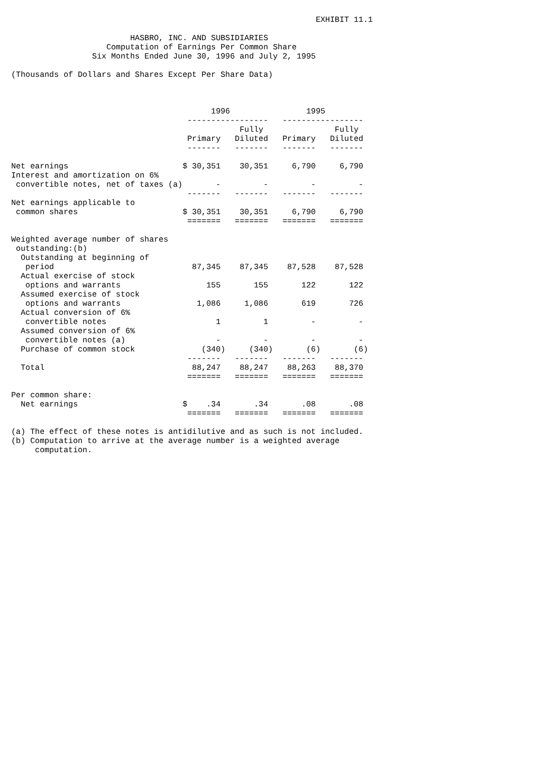EXHIBIT 11.1

                         HASBRO, INC. AND SUBSIDIARIES
                    Computation of Earnings Per Common Share
                 Six Months Ended June 30, 1996 and July 2, 1995

(Thousands of Dollars and Shares Except Per Share Data)



                                          1996                1995
                                     -----------------   -----------------
                                                Fully               Fully
                                     Primary   Diluted   Primary   Diluted
                                     -------   -------   -------   -------

Net earnings                        $ 30,351    30,351     6,790     6,790
Interest and amortization on 6%
 convertible notes, net of taxes (a)       -         -         -         -
                                     -------   -------   -------   -------
Net earnings applicable to
 common shares                      $ 30,351    30,351     6,790     6,790
                                     =======   =======   =======   =======

Weighted average number of shares
 outstanding:(b)
  Outstanding at beginning of
   period                             87,345    87,345    87,528    87,528
  Actual exercise of stock
   options and warrants                  155       155       122       122
  Assumed exercise of stock
   options and warrants                1,086     1,086       619       726
  Actual conversion of 6%
   convertible notes                       1         1         -         -
  Assumed conversion of 6%
   convertible notes (a)                   -         -         -         -
  Purchase of common stock              (340)     (340)       (6)       (6)
                                     -------   -------   -------   -------
  Total                               88,247    88,247    88,263    88,370
                                     =======   =======   =======   =======

Per common share:
  Net earnings                      $    .34       .34       .08       .08
                                     =======   =======   =======   =======

(a) The effect of these notes is antidilutive and as such is not included.
(b) Computation to arrive at the average number is a weighted average
     computation.